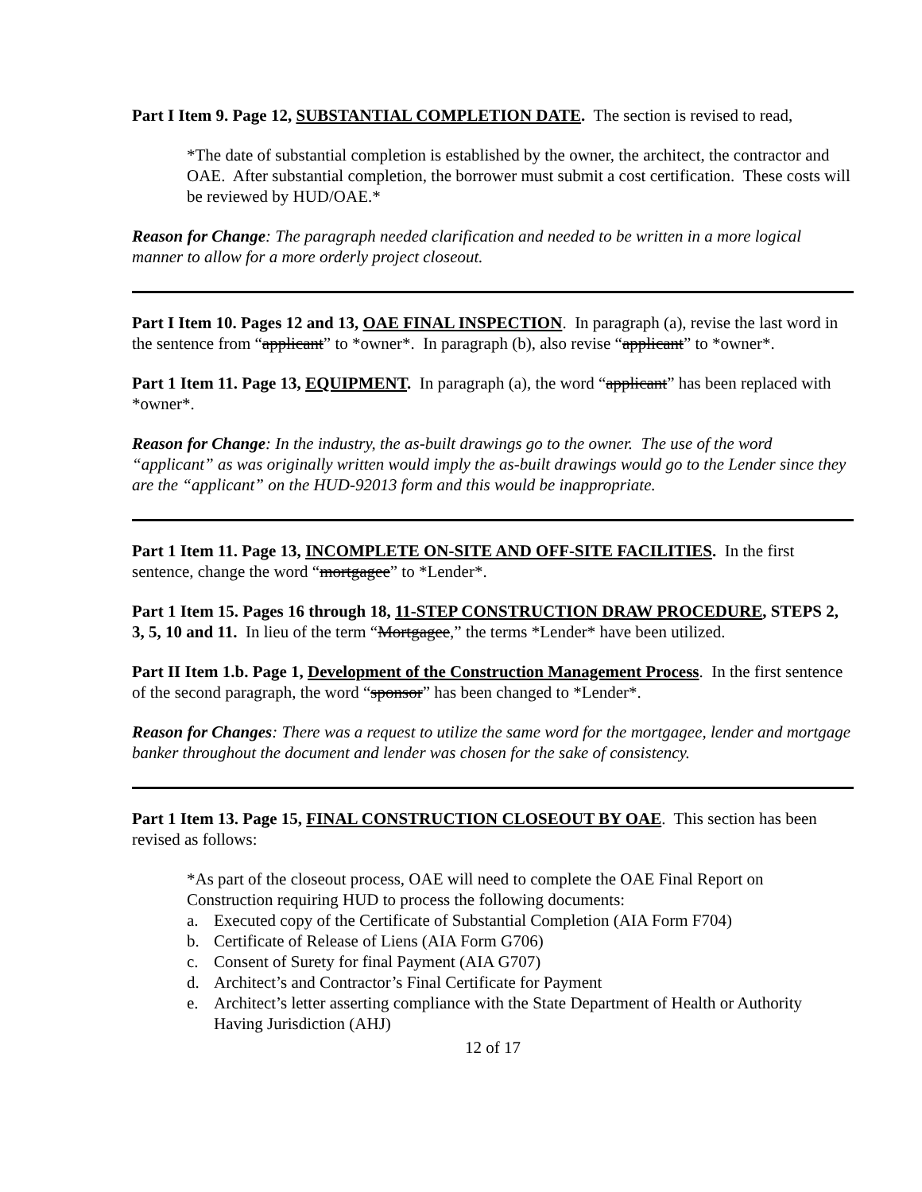Part I Item 9. Page 12, SUBSTANTIAL COMPLETION DATE. The section is revised to read,
*The date of substantial completion is established by the owner, the architect, the contractor and OAE. After substantial completion, the borrower must submit a cost certification. These costs will be reviewed by HUD/OAE.*
Reason for Change: The paragraph needed clarification and needed to be written in a more logical manner to allow for a more orderly project closeout.
Part I Item 10. Pages 12 and 13, OAE FINAL INSPECTION. In paragraph (a), revise the last word in the sentence from “applicant” to *owner*. In paragraph (b), also revise “applicant” to *owner*.
Part 1 Item 11. Page 13, EQUIPMENT. In paragraph (a), the word “applicant” has been replaced with *owner*.
Reason for Change: In the industry, the as-built drawings go to the owner. The use of the word “applicant” as was originally written would imply the as-built drawings would go to the Lender since they are the “applicant” on the HUD-92013 form and this would be inappropriate.
Part 1 Item 11. Page 13, INCOMPLETE ON-SITE AND OFF-SITE FACILITIES. In the first sentence, change the word “mortgagee” to *Lender*.
Part 1 Item 15. Pages 16 through 18, 11-STEP CONSTRUCTION DRAW PROCEDURE, STEPS 2, 3, 5, 10 and 11. In lieu of the term “Mortgagee,” the terms *Lender* have been utilized.
Part II Item 1.b. Page 1, Development of the Construction Management Process. In the first sentence of the second paragraph, the word “sponsor” has been changed to *Lender*.
Reason for Changes: There was a request to utilize the same word for the mortgagee, lender and mortgage banker throughout the document and lender was chosen for the sake of consistency.
Part 1 Item 13. Page 15, FINAL CONSTRUCTION CLOSEOUT BY OAE. This section has been revised as follows:
*As part of the closeout process, OAE will need to complete the OAE Final Report on Construction requiring HUD to process the following documents:
a. Executed copy of the Certificate of Substantial Completion (AIA Form F704)
b. Certificate of Release of Liens (AIA Form G706)
c. Consent of Surety for final Payment (AIA G707)
d. Architect’s and Contractor’s Final Certificate for Payment
e. Architect’s letter asserting compliance with the State Department of Health or Authority Having Jurisdiction (AHJ)
12 of 17